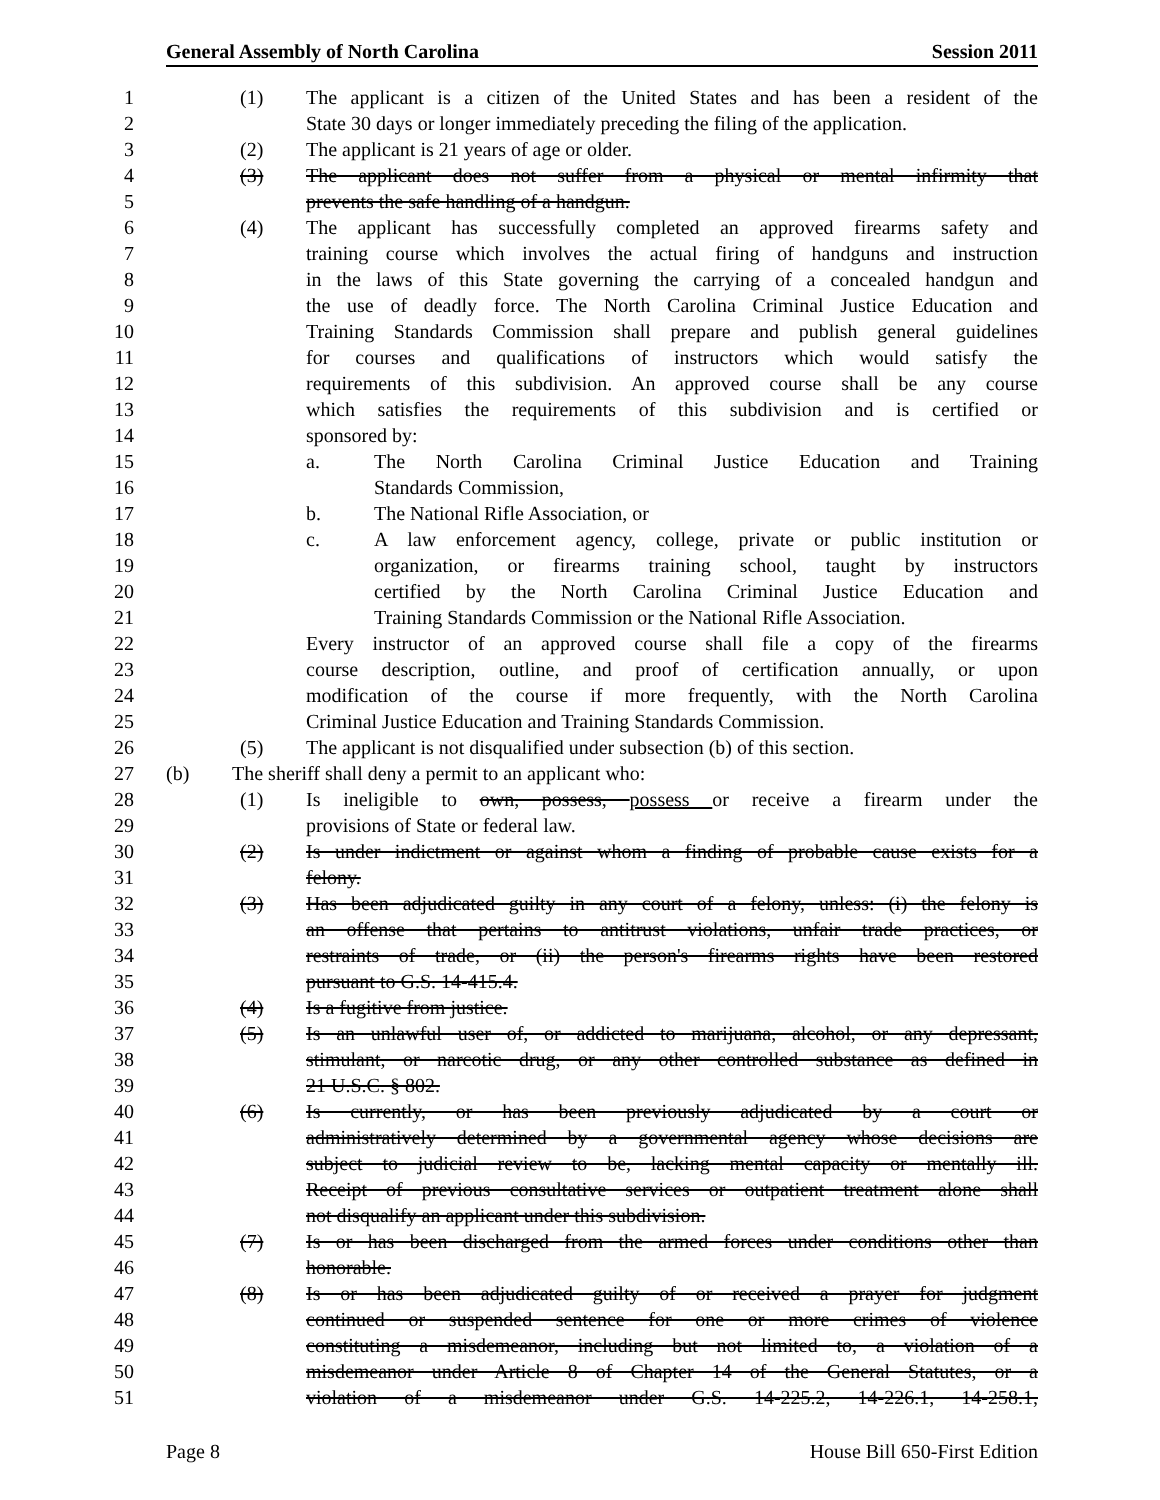General Assembly of North Carolina Session 2011
1 (1) The applicant is a citizen of the United States and has been a resident of the
2 State 30 days or longer immediately preceding the filing of the application.
3 (2) The applicant is 21 years of age or older.
4 (3) The applicant does not suffer from a physical or mental infirmity that
5 prevents the safe handling of a handgun.
6 (4) The applicant has successfully completed an approved firearms safety and
7 training course which involves the actual firing of handguns and instruction
8 in the laws of this State governing the carrying of a concealed handgun and
9 the use of deadly force. The North Carolina Criminal Justice Education and
10 Training Standards Commission shall prepare and publish general guidelines
11 for courses and qualifications of instructors which would satisfy the
12 requirements of this subdivision. An approved course shall be any course
13 which satisfies the requirements of this subdivision and is certified or
14 sponsored by:
15 a. The North Carolina Criminal Justice Education and Training
16 Standards Commission,
17 b. The National Rifle Association, or
18 c. A law enforcement agency, college, private or public institution or
19 organization, or firearms training school, taught by instructors
20 certified by the North Carolina Criminal Justice Education and
21 Training Standards Commission or the National Rifle Association.
22 Every instructor of an approved course shall file a copy of the firearms
23 course description, outline, and proof of certification annually, or upon
24 modification of the course if more frequently, with the North Carolina
25 Criminal Justice Education and Training Standards Commission.
26 (5) The applicant is not disqualified under subsection (b) of this section.
27 (b) The sheriff shall deny a permit to an applicant who:
28 (1) Is ineligible to own, possess, possess or receive a firearm under the
29 provisions of State or federal law.
30 (2) Is under indictment or against whom a finding of probable cause exists for a
31 felony.
32 (3) Has been adjudicated guilty in any court of a felony, unless: (i) the felony is
33 an offense that pertains to antitrust violations, unfair trade practices, or
34 restraints of trade, or (ii) the person's firearms rights have been restored
35 pursuant to G.S. 14-415.4.
36 (4) Is a fugitive from justice.
37 (5) Is an unlawful user of, or addicted to marijuana, alcohol, or any depressant,
38 stimulant, or narcotic drug, or any other controlled substance as defined in
39 21 U.S.C. § 802.
40 (6) Is currently, or has been previously adjudicated by a court or
41 administratively determined by a governmental agency whose decisions are
42 subject to judicial review to be, lacking mental capacity or mentally ill.
43 Receipt of previous consultative services or outpatient treatment alone shall
44 not disqualify an applicant under this subdivision.
45 (7) Is or has been discharged from the armed forces under conditions other than
46 honorable.
47 (8) Is or has been adjudicated guilty of or received a prayer for judgment
48 continued or suspended sentence for one or more crimes of violence
49 constituting a misdemeanor, including but not limited to, a violation of a
50 misdemeanor under Article 8 of Chapter 14 of the General Statutes, or a
51 violation of a misdemeanor under G.S. 14-225.2, 14-226.1, 14-258.1,
Page 8 House Bill 650-First Edition